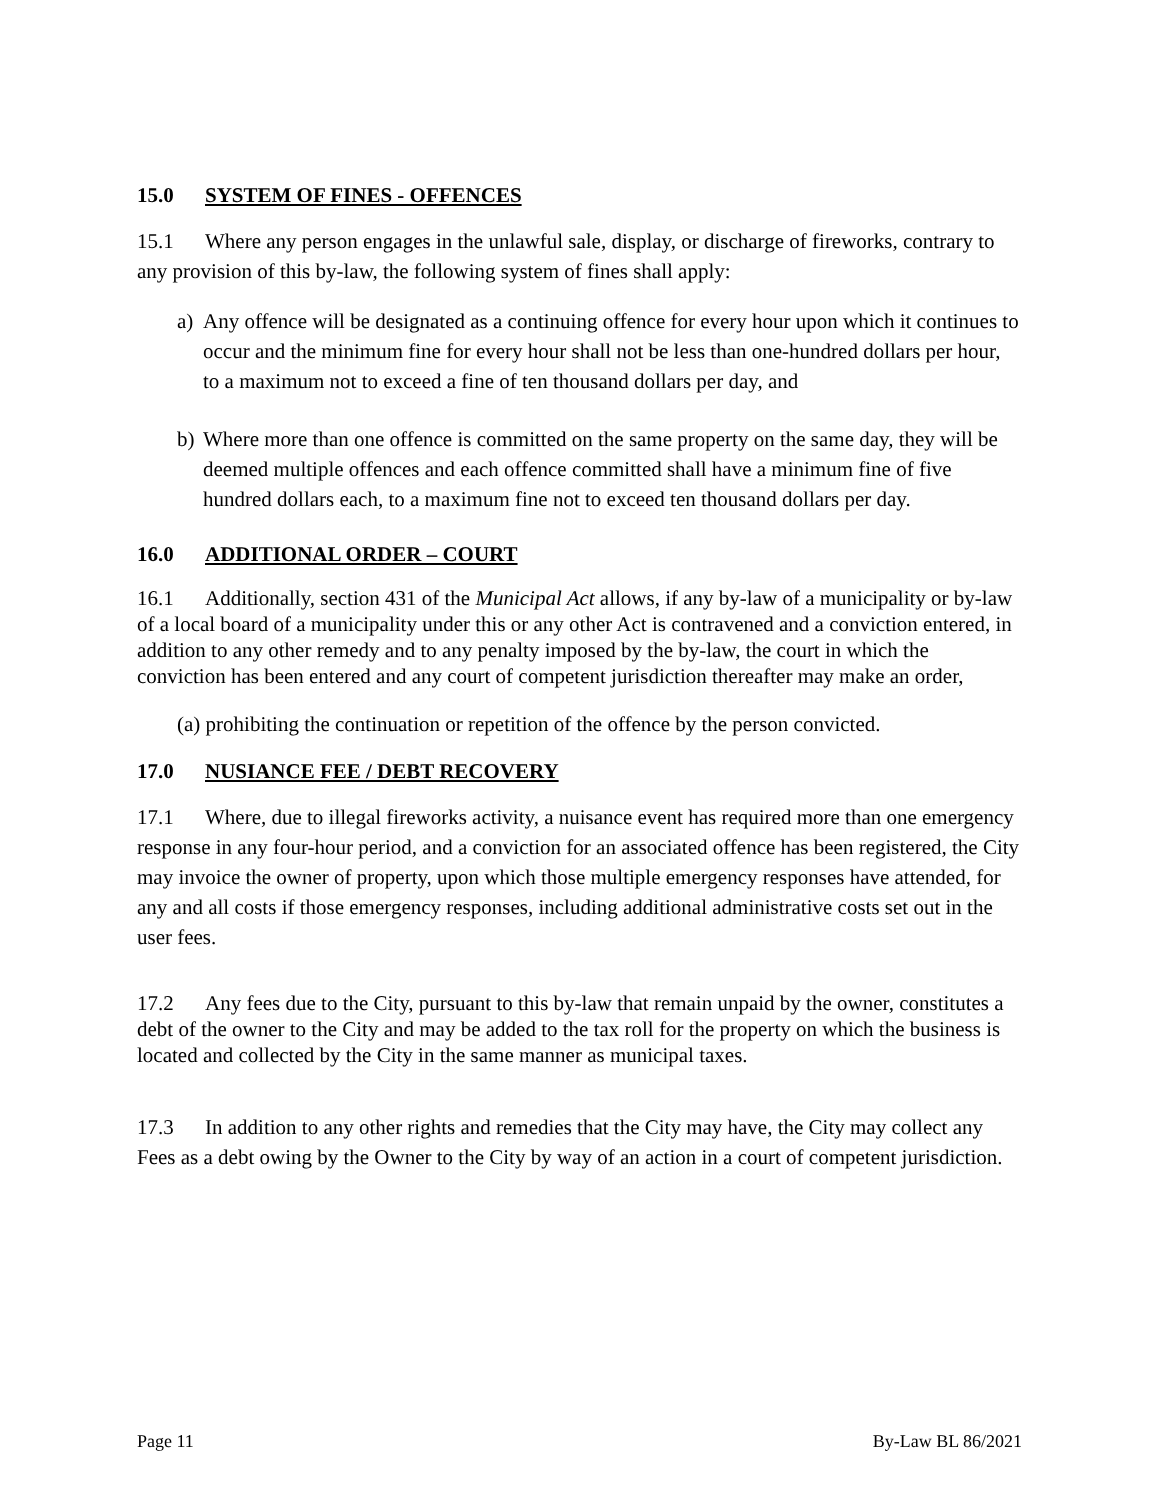15.0 SYSTEM OF FINES - OFFENCES
15.1 Where any person engages in the unlawful sale, display, or discharge of fireworks, contrary to any provision of this by-law, the following system of fines shall apply:
a) Any offence will be designated as a continuing offence for every hour upon which it continues to occur and the minimum fine for every hour shall not be less than one-hundred dollars per hour, to a maximum not to exceed a fine of ten thousand dollars per day, and
b) Where more than one offence is committed on the same property on the same day, they will be deemed multiple offences and each offence committed shall have a minimum fine of five hundred dollars each, to a maximum fine not to exceed ten thousand dollars per day.
16.0 ADDITIONAL ORDER – COURT
16.1 Additionally, section 431 of the Municipal Act allows, if any by-law of a municipality or by-law of a local board of a municipality under this or any other Act is contravened and a conviction entered, in addition to any other remedy and to any penalty imposed by the by-law, the court in which the conviction has been entered and any court of competent jurisdiction thereafter may make an order,
(a) prohibiting the continuation or repetition of the offence by the person convicted.
17.0 NUSIANCE FEE / DEBT RECOVERY
17.1 Where, due to illegal fireworks activity, a nuisance event has required more than one emergency response in any four-hour period, and a conviction for an associated offence has been registered, the City may invoice the owner of property, upon which those multiple emergency responses have attended, for any and all costs if those emergency responses, including additional administrative costs set out in the user fees.
17.2 Any fees due to the City, pursuant to this by-law that remain unpaid by the owner, constitutes a debt of the owner to the City and may be added to the tax roll for the property on which the business is located and collected by the City in the same manner as municipal taxes.
17.3 In addition to any other rights and remedies that the City may have, the City may collect any Fees as a debt owing by the Owner to the City by way of an action in a court of competent jurisdiction.
Page 11 By-Law BL 86/2021